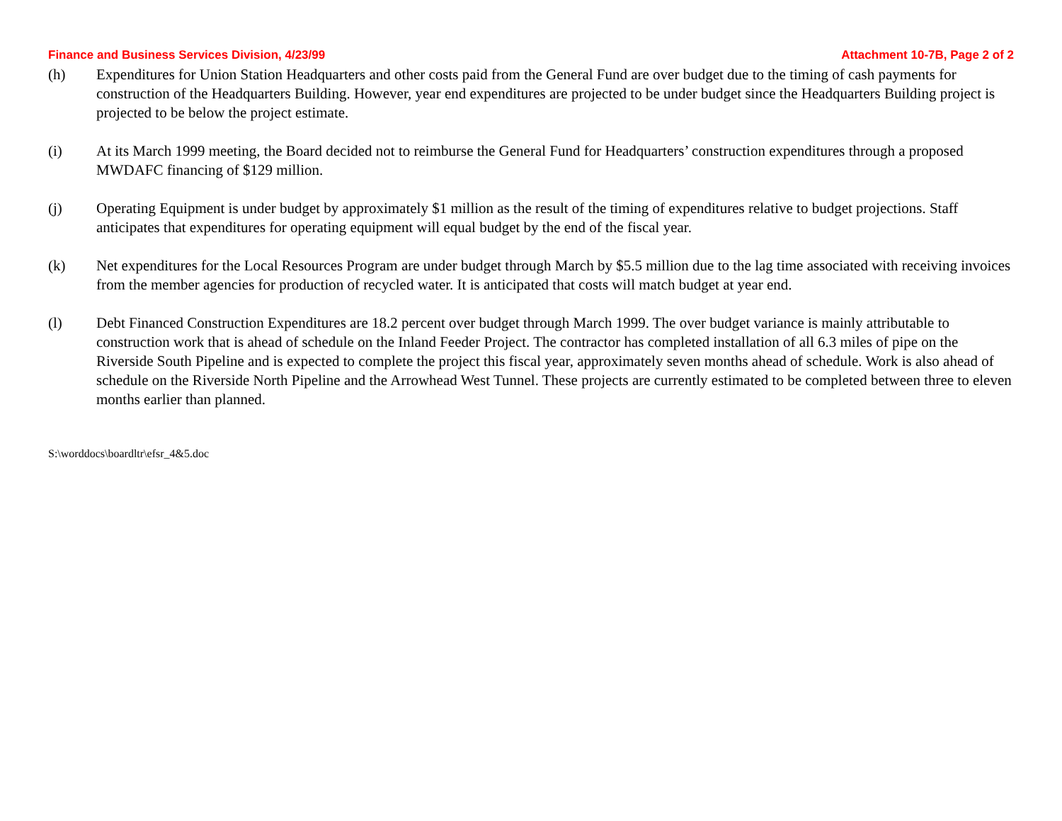Finance and Business Services Division, 4/23/99 Attachment 10-7B, Page 2 of 2
(h) Expenditures for Union Station Headquarters and other costs paid from the General Fund are over budget due to the timing of cash payments for construction of the Headquarters Building. However, year end expenditures are projected to be under budget since the Headquarters Building project is projected to be below the project estimate.
(i) At its March 1999 meeting, the Board decided not to reimburse the General Fund for Headquarters’ construction expenditures through a proposed MWDAFC financing of $129 million.
(j) Operating Equipment is under budget by approximately $1 million as the result of the timing of expenditures relative to budget projections. Staff anticipates that expenditures for operating equipment will equal budget by the end of the fiscal year.
(k) Net expenditures for the Local Resources Program are under budget through March by $5.5 million due to the lag time associated with receiving invoices from the member agencies for production of recycled water. It is anticipated that costs will match budget at year end.
(l) Debt Financed Construction Expenditures are 18.2 percent over budget through March 1999. The over budget variance is mainly attributable to construction work that is ahead of schedule on the Inland Feeder Project. The contractor has completed installation of all 6.3 miles of pipe on the Riverside South Pipeline and is expected to complete the project this fiscal year, approximately seven months ahead of schedule. Work is also ahead of schedule on the Riverside North Pipeline and the Arrowhead West Tunnel. These projects are currently estimated to be completed between three to eleven months earlier than planned.
S:\worddocs\boardltr\efsr_4&5.doc